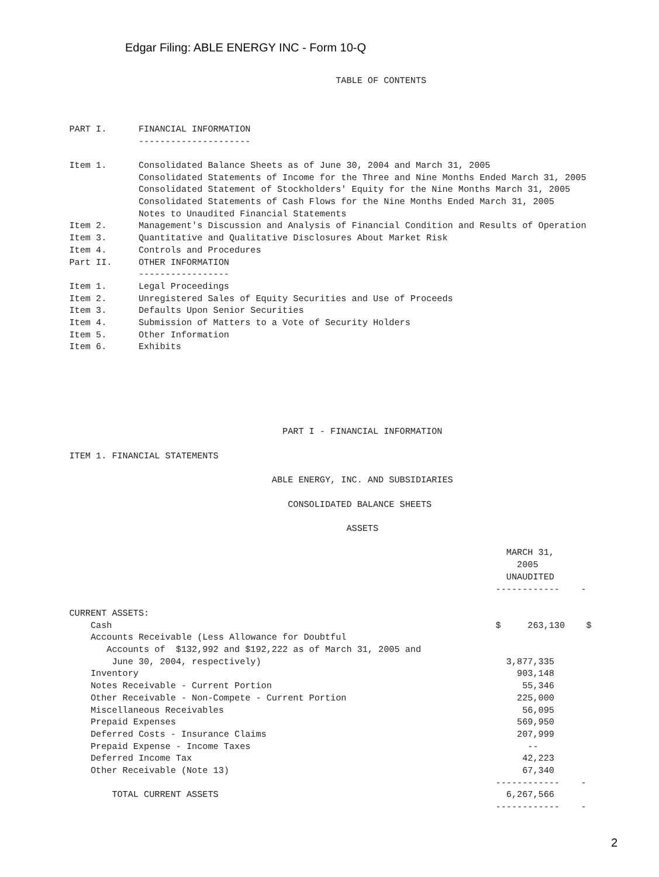Edgar Filing: ABLE ENERGY INC - Form 10-Q
                                                               TABLE OF CONTENTS



             PART I.      FINANCIAL INFORMATION
                          ---------------------

             Item 1.      Consolidated Balance Sheets as of June 30, 2004 and March 31, 2005
                          Consolidated Statements of Income for the Three and Nine Months Ended March 31, 2005
                          Consolidated Statement of Stockholders' Equity for the Nine Months March 31, 2005
                          Consolidated Statements of Cash Flows for the Nine Months Ended March 31, 2005
                          Notes to Unaudited Financial Statements
             Item 2.      Management's Discussion and Analysis of Financial Condition and Results of Operation
             Item 3.      Quantitative and Qualitative Disclosures About Market Risk
             Item 4.      Controls and Procedures
             Part II.     OTHER INFORMATION
                          -----------------
             Item 1.      Legal Proceedings
             Item 2.      Unregistered Sales of Equity Securities and Use of Proceeds
             Item 3.      Defaults Upon Senior Securities
             Item 4.      Submission of Matters to a Vote of Security Holders
             Item 5.      Other Information
             Item 6.      Exhibits






                                                     PART I - FINANCIAL INFORMATION

             ITEM 1. FINANCIAL STATEMENTS

                                                   ABLE ENERGY, INC. AND SUBSIDIARIES

                                                      CONSOLIDATED BALANCE SHEETS

                                                                 ASSETS

                                                                                               MARCH 31,
                                                                                                 2005
                                                                                               UNAUDITED
                                                                                             ------------    -

             CURRENT ASSETS:
                 Cash                                                                        $     263,130    $
                 Accounts Receivable (Less Allowance for Doubtful
                    Accounts of  $132,992 and $192,222 as of March 31, 2005 and
                     June 30, 2004, respectively)                                              3,877,335
                 Inventory                                                                       903,148
                 Notes Receivable - Current Portion                                               55,346
                 Other Receivable - Non-Compete - Current Portion                                225,000
                 Miscellaneous Receivables                                                        56,095
                 Prepaid Expenses                                                                569,950
                 Deferred Costs - Insurance Claims                                               207,999
                 Prepaid Expense - Income Taxes                                                    --
                 Deferred Income Tax                                                              42,223
                 Other Receivable (Note 13)                                                       67,340
                                                                                             ------------    -
                     TOTAL CURRENT ASSETS                                                      6,267,566
                                                                                             ------------    -
2